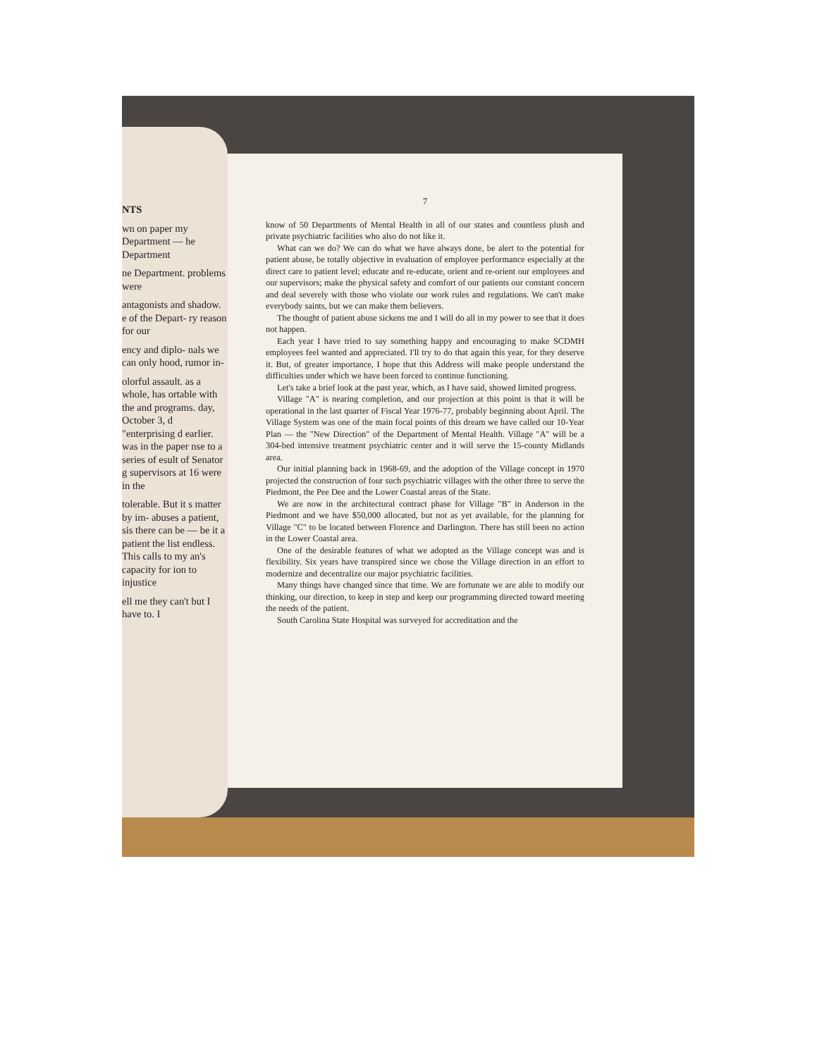NTS
wn on paper my Department — he Department
ne Department. problems were
antagonists and shadow. e of the Depart- ry reason for our
ency and diplo- nals we can only hood, rumor in-
olorful assault. as a whole, has ortable with the and programs. day, October 3, d "enterprising d earlier. was in the paper nse to a series of esult of Senator g supervisors at 16 were in the
tolerable. But it s matter by im- abuses a patient, sis there can be — be it a patient the list endless. This calls to my an's capacity for ion to injustice
ell me they can't but I have to. I
7
know of 50 Departments of Mental Health in all of our states and countless plush and private psychiatric facilities who also do not like it.
What can we do? We can do what we have always done, be alert to the potential for patient abuse, be totally objective in evaluation of employee performance especially at the direct care to patient level; educate and re-educate, orient and re-orient our employees and our supervisors; make the physical safety and comfort of our patients our constant concern and deal severely with those who violate our work rules and regulations. We can't make everybody saints, but we can make them believers.
The thought of patient abuse sickens me and I will do all in my power to see that it does not happen.
Each year I have tried to say something happy and encouraging to make SCDMH employees feel wanted and appreciated. I'll try to do that again this year, for they deserve it. But, of greater importance, I hope that this Address will make people understand the difficulties under which we have been forced to continue functioning.
Let's take a brief look at the past year, which, as I have said, showed limited progress.
Village "A" is nearing completion, and our projection at this point is that it will be operational in the last quarter of Fiscal Year 1976-77, probably beginning about April. The Village System was one of the main focal points of this dream we have called our 10-Year Plan — the "New Direction" of the Department of Mental Health. Village "A" will be a 304-bed intensive treatment psychiatric center and it will serve the 15-county Midlands area.
Our initial planning back in 1968-69, and the adoption of the Village concept in 1970 projected the construction of four such psychiatric villages with the other three to serve the Piedmont, the Pee Dee and the Lower Coastal areas of the State.
We are now in the architectural contract phase for Village "B" in Anderson in the Piedmont and we have $50,000 allocated, but not as yet available, for the planning for Village "C" to be located between Florence and Darlington. There has still been no action in the Lower Coastal area.
One of the desirable features of what we adopted as the Village concept was and is flexibility. Six years have transpired since we chose the Village direction in an effort to modernize and decentralize our major psychiatric facilities.
Many things have changed since that time. We are fortunate we are able to modify our thinking, our direction, to keep in step and keep our programming directed toward meeting the needs of the patient.
South Carolina State Hospital was surveyed for accreditation and the